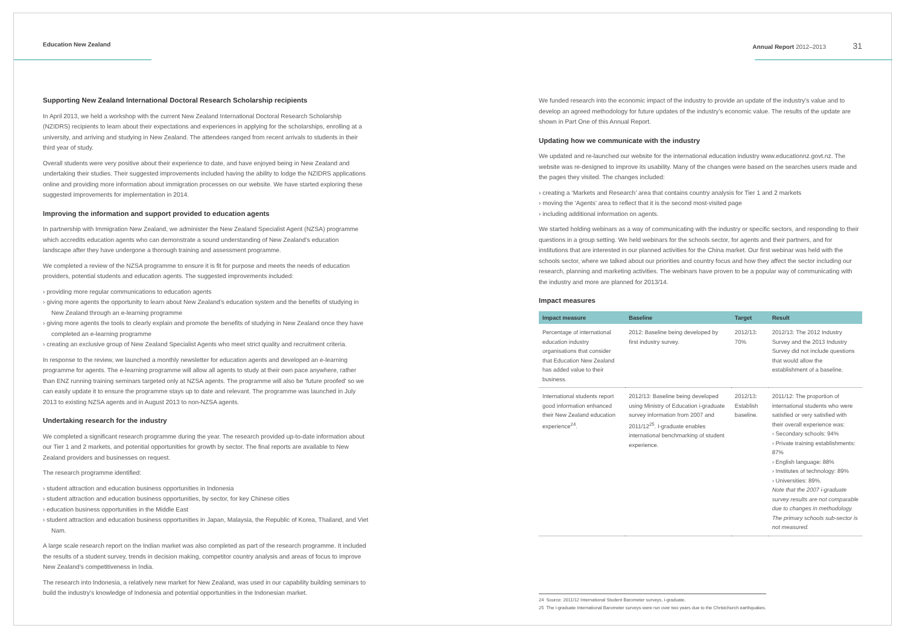Education New Zealand Annual Report 2012–2013 31
Supporting New Zealand International Doctoral Research Scholarship recipients
In April 2013, we held a workshop with the current New Zealand International Doctoral Research Scholarship (NZIDRS) recipients to learn about their expectations and experiences in applying for the scholarships, enrolling at a university, and arriving and studying in New Zealand. The attendees ranged from recent arrivals to students in their third year of study.
Overall students were very positive about their experience to date, and have enjoyed being in New Zealand and undertaking their studies. Their suggested improvements included having the ability to lodge the NZIDRS applications online and providing more information about immigration processes on our website. We have started exploring these suggested improvements for implementation in 2014.
Improving the information and support provided to education agents
In partnership with Immigration New Zealand, we administer the New Zealand Specialist Agent (NZSA) programme which accredits education agents who can demonstrate a sound understanding of New Zealand’s education landscape after they have undergone a thorough training and assessment programme.
We completed a review of the NZSA programme to ensure it is fit for purpose and meets the needs of education providers, potential students and education agents. The suggested improvements included:
› providing more regular communications to education agents
› giving more agents the opportunity to learn about New Zealand’s education system and the benefits of studying in New Zealand through an e-learning programme
› giving more agents the tools to clearly explain and promote the benefits of studying in New Zealand once they have completed an e-learning programme
› creating an exclusive group of New Zealand Specialist Agents who meet strict quality and recruitment criteria.
In response to the review, we launched a monthly newsletter for education agents and developed an e-learning programme for agents. The e-learning programme will allow all agents to study at their own pace anywhere, rather than ENZ running training seminars targeted only at NZSA agents. The programme will also be ‘future proofed’ so we can easily update it to ensure the programme stays up to date and relevant. The programme was launched in July 2013 to existing NZSA agents and in August 2013 to non-NZSA agents.
Undertaking research for the industry
We completed a significant research programme during the year. The research provided up-to-date information about our Tier 1 and 2 markets, and potential opportunities for growth by sector. The final reports are available to New Zealand providers and businesses on request.
The research programme identified:
› student attraction and education business opportunities in Indonesia
› student attraction and education business opportunities, by sector, for key Chinese cities
› education business opportunities in the Middle East
› student attraction and education business opportunities in Japan, Malaysia, the Republic of Korea, Thailand, and Viet Nam.
A large scale research report on the Indian market was also completed as part of the research programme. It included the results of a student survey, trends in decision making, competitor country analysis and areas of focus to improve New Zealand’s competitiveness in India.
The research into Indonesia, a relatively new market for New Zealand, was used in our capability building seminars to build the industry’s knowledge of Indonesia and potential opportunities in the Indonesian market.
We funded research into the economic impact of the industry to provide an update of the industry’s value and to develop an agreed methodology for future updates of the industry’s economic value. The results of the update are shown in Part One of this Annual Report.
Updating how we communicate with the industry
We updated and re-launched our website for the international education industry www.educationnz.govt.nz. The website was re-designed to improve its usability. Many of the changes were based on the searches users made and the pages they visited. The changes included:
› creating a ‘Markets and Research’ area that contains country analysis for Tier 1 and 2 markets
› moving the ‘Agents’ area to reflect that it is the second most-visited page
› including additional information on agents.
We started holding webinars as a way of communicating with the industry or specific sectors, and responding to their questions in a group setting. We held webinars for the schools sector, for agents and their partners, and for institutions that are interested in our planned activities for the China market. Our first webinar was held with the schools sector, where we talked about our priorities and country focus and how they affect the sector including our research, planning and marketing activities. The webinars have proven to be a popular way of communicating with the industry and more are planned for 2013/14.
Impact measures
| Impact measure | Baseline | Target | Result |
| --- | --- | --- | --- |
| Percentage of international education industry organisations that consider that Education New Zealand has added value to their business. | 2012: Baseline being developed by first industry survey. | 2012/13: 70% | 2012/13: The 2012 Industry Survey and the 2013 Industry Survey did not include questions that would allow the establishment of a baseline. |
| International students report good information enhanced their New Zealand education experience<sup>24</sup>. | 2012/13: Baseline being developed using Ministry of Education i-graduate survey information from 2007 and 2011/12<sup>25</sup>. I-graduate enables international benchmarking of student experience. | 2012/13: Establish baseline. | 2011/12: The proportion of international students who were satisfied or very satisfied with their overall experience was: › Secondary schools: 94% › Private training establishments: 87% › English language: 88% › Institutes of technology: 89% › Universities: 89%. Note that the 2007 i-graduate survey results are not comparable due to changes in methodology. The primary schools sub-sector is not measured. |
24 Source: 2011/12 International Student Barometer surveys, i-graduate.
25 The i-graduate International Barometer surveys were run over two years due to the Christchurch earthquakes.